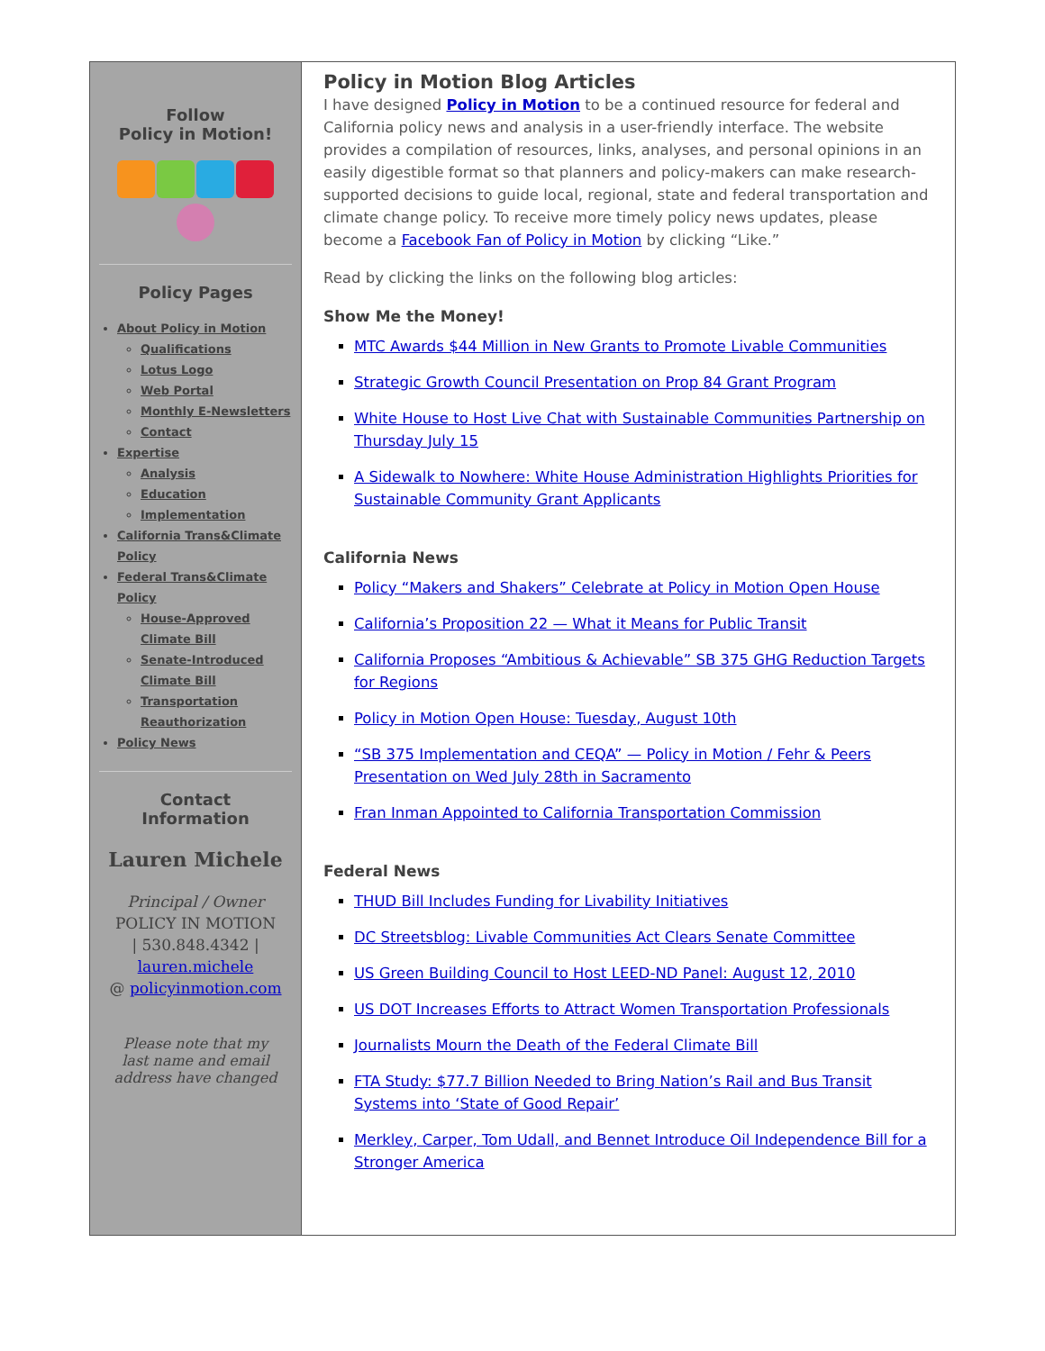Follow
Policy in Motion!
Policy Pages
About Policy in Motion
Qualifications
Lotus Logo
Web Portal
Monthly E-Newsletters
Contact
Expertise
Analysis
Education
Implementation
California Trans&Climate Policy
Federal Trans&Climate Policy
House-Approved Climate Bill
Senate-Introduced Climate Bill
Transportation Reauthorization
Policy News
Contact
Information
Lauren Michele
Principal / Owner
POLICY IN MOTION
| 530.848.4342 |
lauren.michele
@ policyinmotion.com
Please note that my
last name and email
address have changed
Policy in Motion Blog Articles
I have designed Policy in Motion to be a continued resource for federal and California policy news and analysis in a user-friendly interface. The website provides a compilation of resources, links, analyses, and personal opinions in an easily digestible format so that planners and policy-makers can make research-supported decisions to guide local, regional, state and federal transportation and climate change policy. To receive more timely policy news updates, please become a Facebook Fan of Policy in Motion by clicking “Like.”
Read by clicking the links on the following blog articles:
Show Me the Money!
MTC Awards $44 Million in New Grants to Promote Livable Communities
Strategic Growth Council Presentation on Prop 84 Grant Program
White House to Host Live Chat with Sustainable Communities Partnership on Thursday July 15
A Sidewalk to Nowhere: White House Administration Highlights Priorities for Sustainable Community Grant Applicants
California News
Policy “Makers and Shakers” Celebrate at Policy in Motion Open House
California’s Proposition 22 — What it Means for Public Transit
California Proposes “Ambitious & Achievable” SB 375 GHG Reduction Targets for Regions
Policy in Motion Open House: Tuesday, August 10th
“SB 375 Implementation and CEQA” — Policy in Motion / Fehr & Peers Presentation on Wed July 28th in Sacramento
Fran Inman Appointed to California Transportation Commission
Federal News
THUD Bill Includes Funding for Livability Initiatives
DC Streetsblog: Livable Communities Act Clears Senate Committee
US Green Building Council to Host LEED-ND Panel: August 12, 2010
US DOT Increases Efforts to Attract Women Transportation Professionals
Journalists Mourn the Death of the Federal Climate Bill
FTA Study: $77.7 Billion Needed to Bring Nation’s Rail and Bus Transit Systems into ‘State of Good Repair’
Merkley, Carper, Tom Udall, and Bennet Introduce Oil Independence Bill for a Stronger America